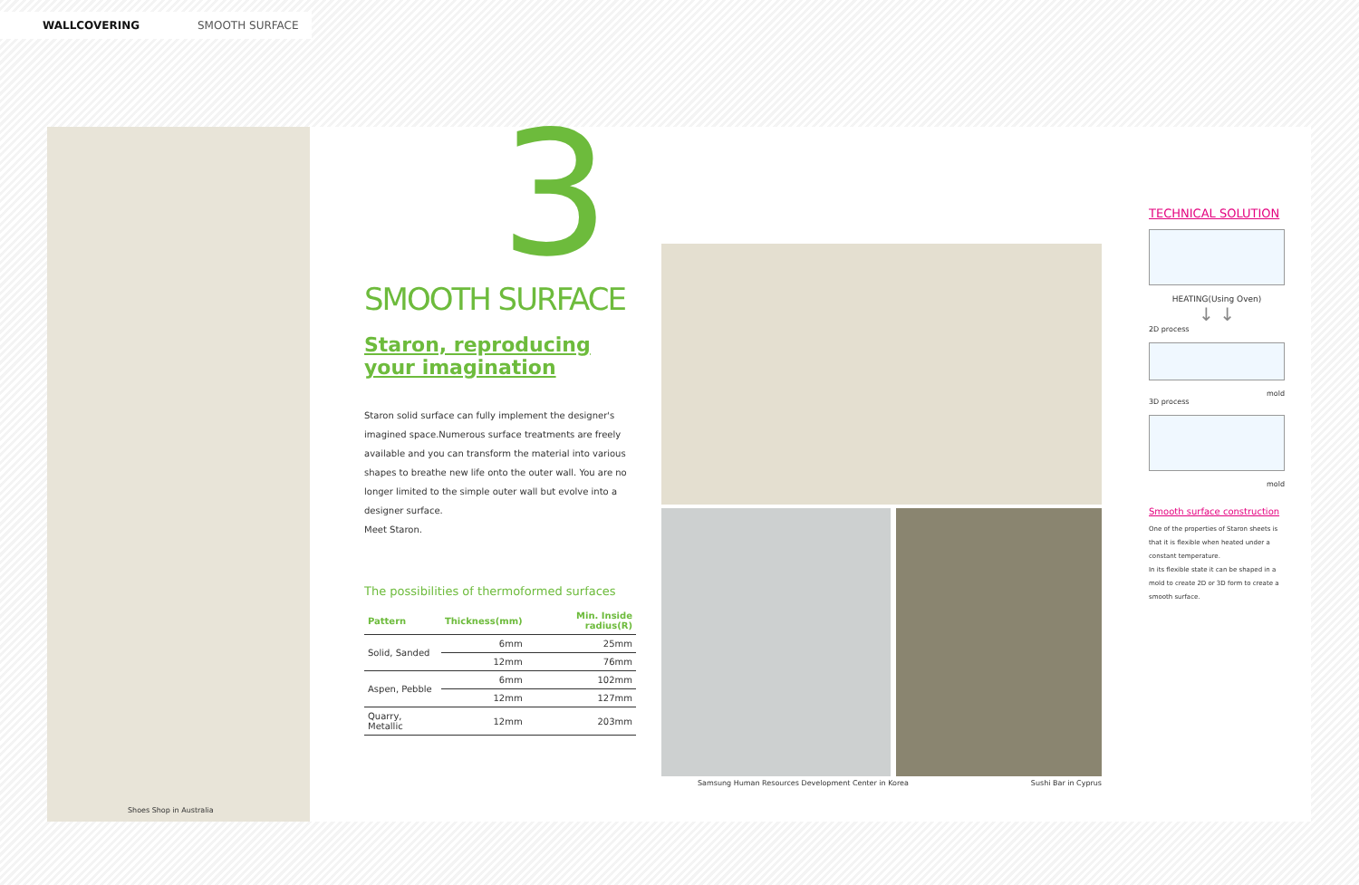WALLCOVERING SMOOTH SURFACE
Shoes Shop in Australia
3
SMOOTH SURFACE
Staron, reproducing
your imagination
Staron solid surface can fully implement the designer's imagined space.Numerous surface treatments are freely available and you can transform the material into various shapes to breathe new life onto the outer wall. You are no longer limited to the simple outer wall but evolve into a designer surface.
Meet Staron.
The possibilities of thermoformed surfaces
| Pattern | Thickness(mm) | Min. Inside radius(R) |
| --- | --- | --- |
| Solid, Sanded | 6mm | 25mm |
| | 12mm | 76mm |
| Aspen, Pebble | 6mm | 102mm |
| | 12mm | 127mm |
| Quarry, Metallic | 12mm | 203mm |
Samsung Human Resources Development Center in Korea Sushi Bar in Cyprus
TECHNICAL SOLUTION
HEATING(Using Oven)
↓ ↓
2D process
mold
3D process
mold
Smooth surface construction
One of the properties of Staron sheets is that it is flexible when heated under a constant temperature.
In its flexible state it can be shaped in a mold to create 2D or 3D form to create a smooth surface.